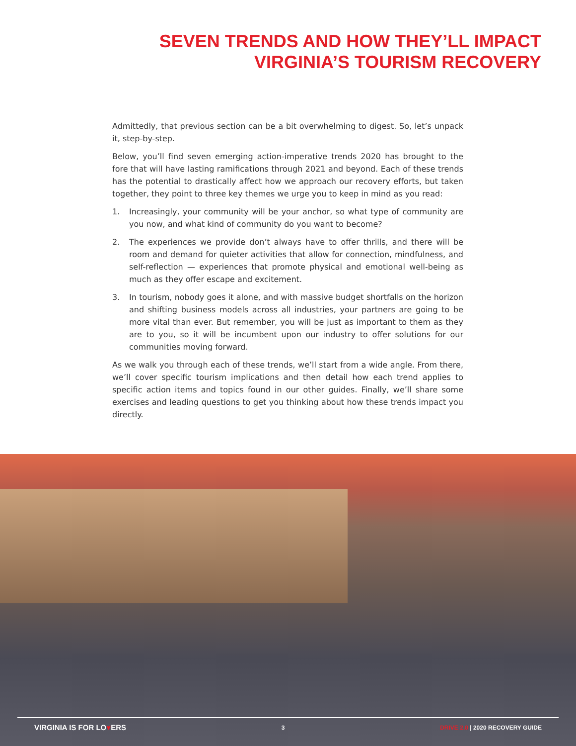SEVEN TRENDS AND HOW THEY’LL IMPACT
VIRGINIA’S TOURISM RECOVERY
Admittedly, that previous section can be a bit overwhelming to digest. So, let’s unpack it, step-by-step.
Below, you’ll find seven emerging action-imperative trends 2020 has brought to the fore that will have lasting ramifications through 2021 and beyond. Each of these trends has the potential to drastically affect how we approach our recovery efforts, but taken together, they point to three key themes we urge you to keep in mind as you read:
1. Increasingly, your community will be your anchor, so what type of community are you now, and what kind of community do you want to become?
2. The experiences we provide don’t always have to offer thrills, and there will be room and demand for quieter activities that allow for connection, mindfulness, and self-reflection — experiences that promote physical and emotional well-being as much as they offer escape and excitement.
3. In tourism, nobody goes it alone, and with massive budget shortfalls on the horizon and shifting business models across all industries, your partners are going to be more vital than ever. But remember, you will be just as important to them as they are to you, so it will be incumbent upon our industry to offer solutions for our communities moving forward.
As we walk you through each of these trends, we’ll start from a wide angle. From there, we’ll cover specific tourism implications and then detail how each trend applies to specific action items and topics found in our other guides. Finally, we’ll share some exercises and leading questions to get you thinking about how these trends impact you directly.
VIRGINIA IS FOR LO♥ERS 3 DRIVE 2.0 | 2020 RECOVERY GUIDE